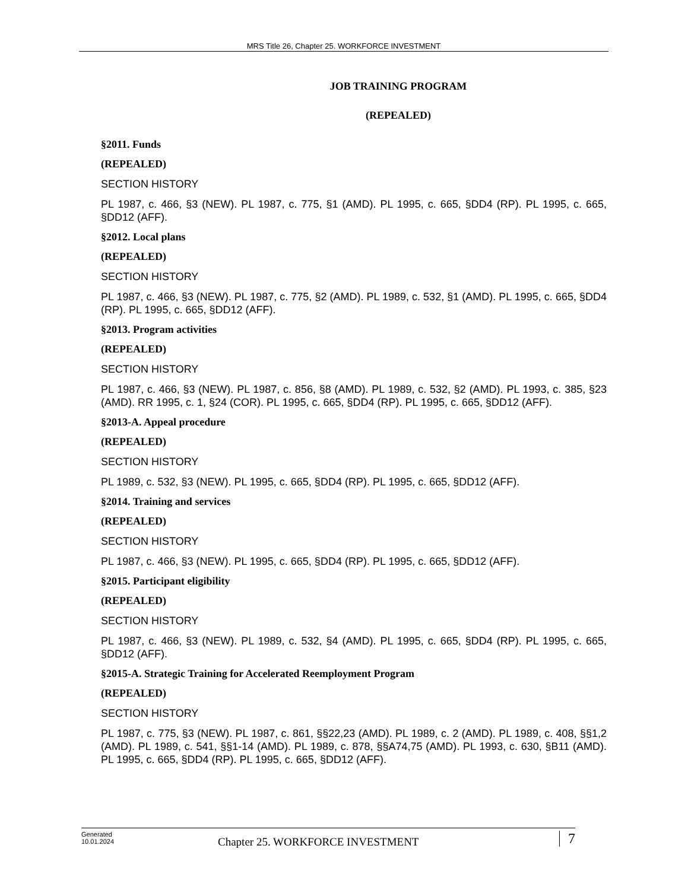MRS Title 26, Chapter 25. WORKFORCE INVESTMENT
JOB TRAINING PROGRAM
(REPEALED)
§2011. Funds
(REPEALED)
SECTION HISTORY
PL 1987, c. 466, §3 (NEW). PL 1987, c. 775, §1 (AMD). PL 1995, c. 665, §DD4 (RP). PL 1995, c. 665, §DD12 (AFF).
§2012. Local plans
(REPEALED)
SECTION HISTORY
PL 1987, c. 466, §3 (NEW). PL 1987, c. 775, §2 (AMD). PL 1989, c. 532, §1 (AMD). PL 1995, c. 665, §DD4 (RP). PL 1995, c. 665, §DD12 (AFF).
§2013. Program activities
(REPEALED)
SECTION HISTORY
PL 1987, c. 466, §3 (NEW). PL 1987, c. 856, §8 (AMD). PL 1989, c. 532, §2 (AMD). PL 1993, c. 385, §23 (AMD). RR 1995, c. 1, §24 (COR). PL 1995, c. 665, §DD4 (RP). PL 1995, c. 665, §DD12 (AFF).
§2013-A. Appeal procedure
(REPEALED)
SECTION HISTORY
PL 1989, c. 532, §3 (NEW). PL 1995, c. 665, §DD4 (RP). PL 1995, c. 665, §DD12 (AFF).
§2014. Training and services
(REPEALED)
SECTION HISTORY
PL 1987, c. 466, §3 (NEW). PL 1995, c. 665, §DD4 (RP). PL 1995, c. 665, §DD12 (AFF).
§2015. Participant eligibility
(REPEALED)
SECTION HISTORY
PL 1987, c. 466, §3 (NEW). PL 1989, c. 532, §4 (AMD). PL 1995, c. 665, §DD4 (RP). PL 1995, c. 665, §DD12 (AFF).
§2015-A. Strategic Training for Accelerated Reemployment Program
(REPEALED)
SECTION HISTORY
PL 1987, c. 775, §3 (NEW). PL 1987, c. 861, §§22,23 (AMD). PL 1989, c. 2 (AMD). PL 1989, c. 408, §§1,2 (AMD). PL 1989, c. 541, §§1-14 (AMD). PL 1989, c. 878, §§A74,75 (AMD). PL 1993, c. 630, §B11 (AMD). PL 1995, c. 665, §DD4 (RP). PL 1995, c. 665, §DD12 (AFF).
Generated
10.01.2024
Chapter 25. WORKFORCE INVESTMENT
7